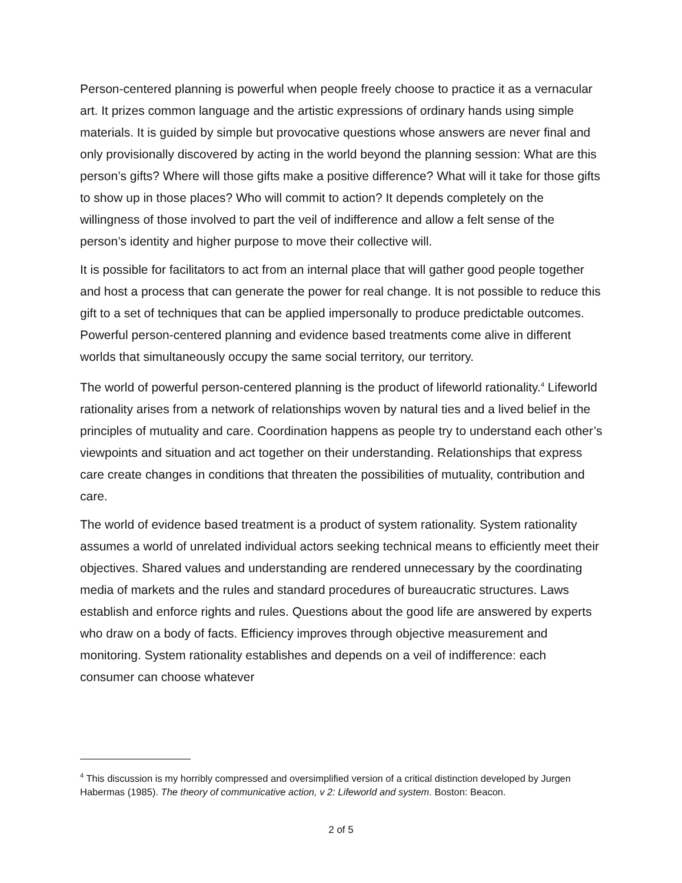Person-centered planning is powerful when people freely choose to practice it as a vernacular art. It prizes common language and the artistic expressions of ordinary hands using simple materials. It is guided by simple but provocative questions whose answers are never final and only provisionally discovered by acting in the world beyond the planning session: What are this person’s gifts? Where will those gifts make a positive difference? What will it take for those gifts to show up in those places? Who will commit to action? It depends completely on the willingness of those involved to part the veil of indifference and allow a felt sense of the person’s identity and higher purpose to move their collective will.
It is possible for facilitators to act from an internal place that will gather good people together and host a process that can generate the power for real change. It is not possible to reduce this gift to a set of techniques that can be applied impersonally to produce predictable outcomes. Powerful person-centered planning and evidence based treatments come alive in different worlds that simultaneously occupy the same social territory, our territory.
The world of powerful person-centered planning is the product of lifeworld rationality.<sup>4</sup> Lifeworld rationality arises from a network of relationships woven by natural ties and a lived belief in the principles of mutuality and care. Coordination happens as people try to understand each other’s viewpoints and situation and act together on their understanding. Relationships that express care create changes in conditions that threaten the possibilities of mutuality, contribution and care.
The world of evidence based treatment is a product of system rationality. System rationality assumes a world of unrelated individual actors seeking technical means to efficiently meet their objectives. Shared values and understanding are rendered unnecessary by the coordinating media of markets and the rules and standard procedures of bureaucratic structures. Laws establish and enforce rights and rules. Questions about the good life are answered by experts who draw on a body of facts. Efficiency improves through objective measurement and monitoring. System rationality establishes and depends on a veil of indifference: each consumer can choose whatever
<sup>4</sup> This discussion is my horribly compressed and oversimplified version of a critical distinction developed by Jurgen Habermas (1985). The theory of communicative action, v 2: Lifeworld and system. Boston: Beacon.
2 of 5